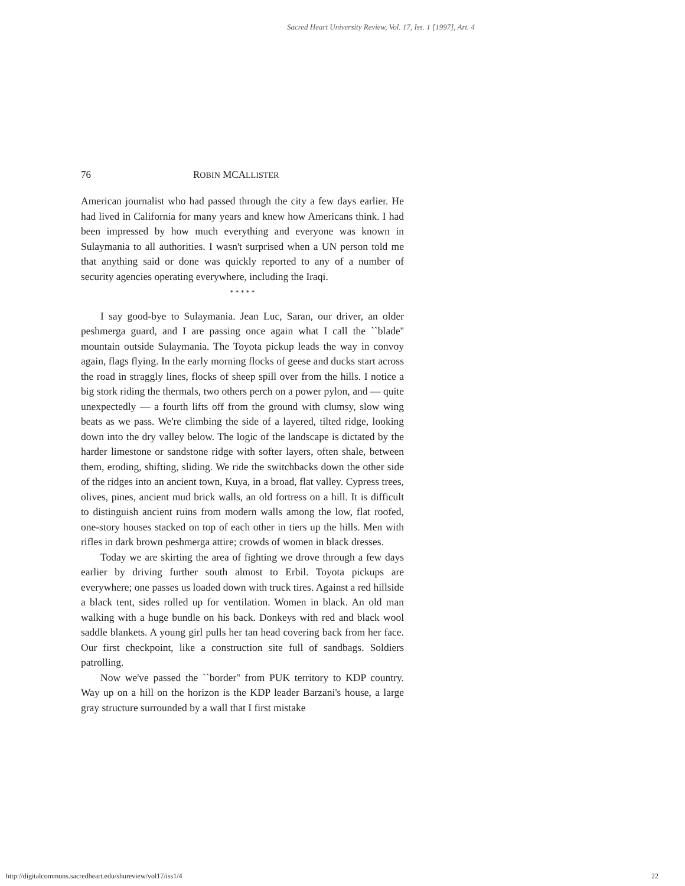Sacred Heart University Review, Vol. 17, Iss. 1 [1997], Art. 4
76 ROBIN MCALLISTER
American journalist who had passed through the city a few days earlier. He had lived in California for many years and knew how Americans think. I had been impressed by how much everything and everyone was known in Sulaymania to all authorities. I wasn't surprised when a UN person told me that anything said or done was quickly reported to any of a number of security agencies operating everywhere, including the Iraqi.
* * * * *
I say good-bye to Sulaymania. Jean Luc, Saran, our driver, an older peshmerga guard, and I are passing once again what I call the ``blade'' mountain outside Sulaymania. The Toyota pickup leads the way in convoy again, flags flying. In the early morning flocks of geese and ducks start across the road in straggly lines, flocks of sheep spill over from the hills. I notice a big stork riding the thermals, two others perch on a power pylon, and — quite unexpectedly — a fourth lifts off from the ground with clumsy, slow wing beats as we pass. We're climbing the side of a layered, tilted ridge, looking down into the dry valley below. The logic of the landscape is dictated by the harder limestone or sandstone ridge with softer layers, often shale, between them, eroding, shifting, sliding. We ride the switchbacks down the other side of the ridges into an ancient town, Kuya, in a broad, flat valley. Cypress trees, olives, pines, ancient mud brick walls, an old fortress on a hill. It is difficult to distinguish ancient ruins from modern walls among the low, flat roofed, one-story houses stacked on top of each other in tiers up the hills. Men with rifles in dark brown peshmerga attire; crowds of women in black dresses.
Today we are skirting the area of fighting we drove through a few days earlier by driving further south almost to Erbil. Toyota pickups are everywhere; one passes us loaded down with truck tires. Against a red hillside a black tent, sides rolled up for ventilation. Women in black. An old man walking with a huge bundle on his back. Donkeys with red and black wool saddle blankets. A young girl pulls her tan head covering back from her face. Our first checkpoint, like a construction site full of sandbags. Soldiers patrolling.
Now we've passed the ``border'' from PUK territory to KDP country. Way up on a hill on the horizon is the KDP leader Barzani's house, a large gray structure surrounded by a wall that I first mistake
http://digitalcommons.sacredheart.edu/shureview/vol17/iss1/4 22